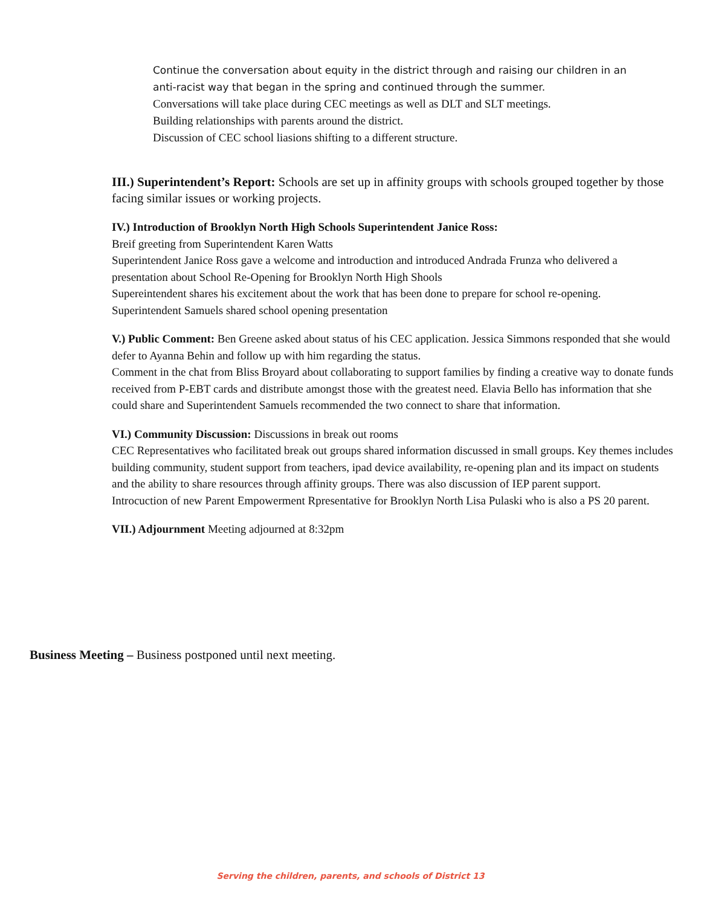Continue the conversation about equity in the district through and raising our children in an
anti-racist way that began in the spring and continued through the summer.
Conversations will take place during CEC meetings as well as DLT and SLT meetings.
Building relationships with parents around the district.
Discussion of CEC school liasions shifting to a different structure.
III.) Superintendent’s Report: Schools are set up in affinity groups with schools grouped together by those facing similar issues or working projects.
IV.) Introduction of Brooklyn North High Schools Superintendent Janice Ross:
Breif greeting from Superintendent Karen Watts
Superintendent Janice Ross gave a welcome and introduction and introduced Andrada Frunza who delivered a presentation about School Re-Opening for Brooklyn North High Shools
Supereintendent shares his excitement about the work that has been done to prepare for school re-opening.
Superintendent Samuels shared school opening presentation
V.) Public Comment: Ben Greene asked about status of his CEC application. Jessica Simmons responded that she would defer to Ayanna Behin and follow up with him regarding the status.
Comment in the chat from Bliss Broyard about collaborating to support families by finding a creative way to donate funds received from P-EBT cards and distribute amongst those with the greatest need. Elavia Bello has information that she could share and Superintendent Samuels recommended the two connect to share that information.
VI.) Community Discussion: Discussions in break out rooms
CEC Representatives who facilitated break out groups shared information discussed in small groups. Key themes includes building community, student support from teachers, ipad device availability, re-opening plan and its impact on students and the ability to share resources through affinity groups. There was also discussion of IEP parent support.
Introcuction of new Parent Empowerment Rpresentative for Brooklyn North Lisa Pulaski who is also a PS 20 parent.
VII.) Adjournment Meeting adjourned at 8:32pm
Business Meeting – Business postponed until next meeting.
Serving the children, parents, and schools of District 13